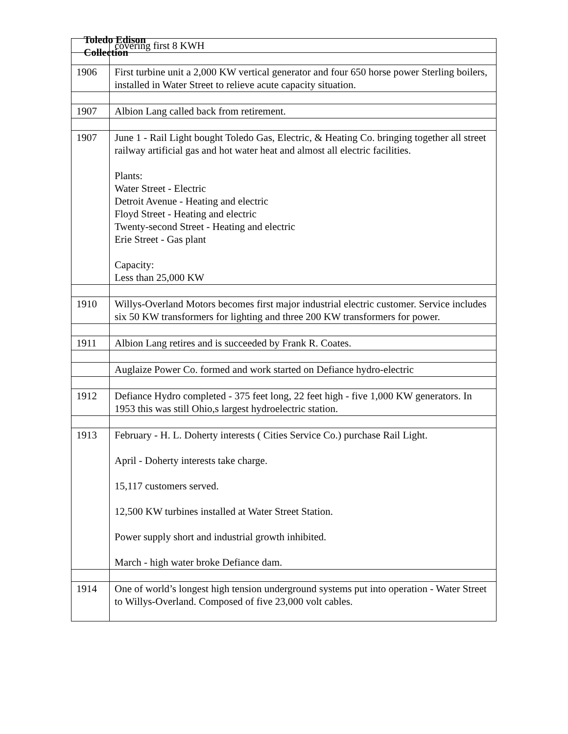Toledo Edison
Collection
| | covering first 8 KWH |
| 1906 | First turbine unit a 2,000 KW vertical generator and four 650 horse power Sterling boilers, installed in Water Street to relieve acute capacity situation. |
| 1907 | Albion Lang called back from retirement. |
| 1907 | June 1 - Rail Light bought Toledo Gas, Electric, & Heating Co. bringing together all street railway artificial gas and hot water heat and almost all electric facilities. Plants: Water Street - Electric Detroit Avenue - Heating and electric Floyd Street - Heating and electric Twenty-second Street - Heating and electric Erie Street - Gas plant Capacity: Less than 25,000 KW |
| 1910 | Willys-Overland Motors becomes first major industrial electric customer. Service includes six 50 KW transformers for lighting and three 200 KW transformers for power. |
| 1911 | Albion Lang retires and is succeeded by Frank R. Coates. |
| | Auglaize Power Co. formed and work started on Defiance hydro-electric |
| 1912 | Defiance Hydro completed - 375 feet long, 22 feet high - five 1,000 KW generators. In 1953 this was still Ohio,s largest hydroelectric station. |
| 1913 | February - H. L. Doherty interests ( Cities Service Co.) purchase Rail Light. April - Doherty interests take charge. 15,117 customers served. 12,500 KW turbines installed at Water Street Station. Power supply short and industrial growth inhibited. March - high water broke Defiance dam. |
| 1914 | One of world’s longest high tension underground systems put into operation - Water Street to Willys-Overland. Composed of five 23,000 volt cables. |